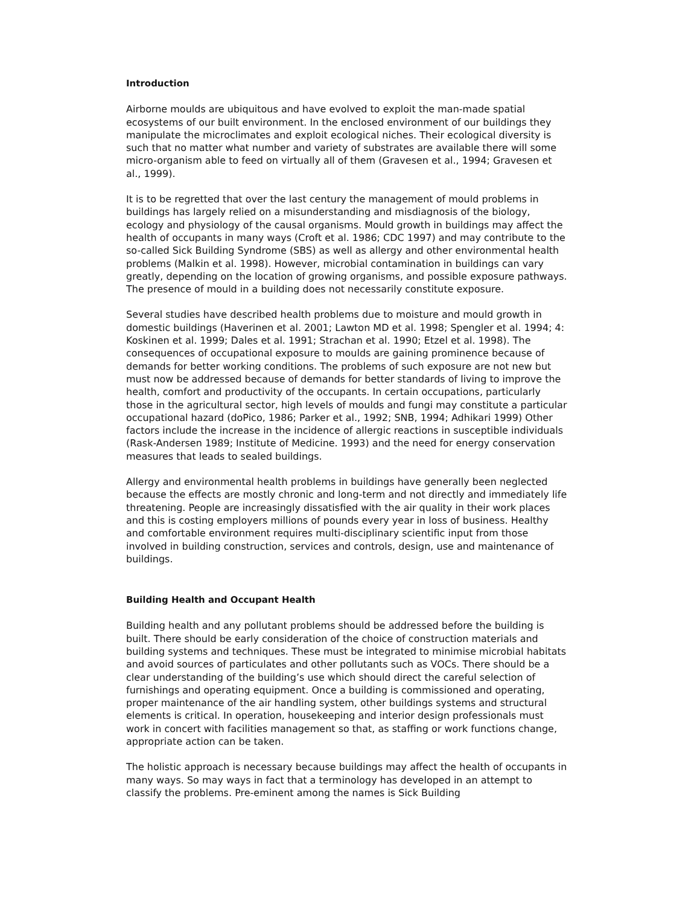Introduction
Airborne moulds are ubiquitous and have evolved to exploit the man-made spatial ecosystems of our built environment. In the enclosed environment of our buildings they manipulate the microclimates and exploit ecological niches. Their ecological diversity is such that no matter what number and variety of substrates are available there will some micro-organism able to feed on virtually all of them (Gravesen et al., 1994; Gravesen et al., 1999).
It is to be regretted that over the last century the management of mould problems in buildings has largely relied on a misunderstanding and misdiagnosis of the biology, ecology and physiology of the causal organisms. Mould growth in buildings may affect the health of occupants in many ways (Croft et al. 1986; CDC 1997) and may contribute to the so-called Sick Building Syndrome (SBS) as well as allergy and other environmental health problems (Malkin et al. 1998). However, microbial contamination in buildings can vary greatly, depending on the location of growing organisms, and possible exposure pathways. The presence of mould in a building does not necessarily constitute exposure.
Several studies have described health problems due to moisture and mould growth in domestic buildings (Haverinen et al. 2001; Lawton MD et al. 1998; Spengler et al. 1994; 4: Koskinen et al. 1999; Dales et al. 1991; Strachan et al. 1990; Etzel et al. 1998). The consequences of occupational exposure to moulds are gaining prominence because of demands for better working conditions. The problems of such exposure are not new but must now be addressed because of demands for better standards of living to improve the health, comfort and productivity of the occupants. In certain occupations, particularly those in the agricultural sector, high levels of moulds and fungi may constitute a particular occupational hazard (doPico, 1986; Parker et al., 1992; SNB, 1994; Adhikari 1999) Other factors include the increase in the incidence of allergic reactions in susceptible individuals (Rask-Andersen 1989; Institute of Medicine. 1993) and the need for energy conservation measures that leads to sealed buildings.
Allergy and environmental health problems in buildings have generally been neglected because the effects are mostly chronic and long-term and not directly and immediately life threatening. People are increasingly dissatisfied with the air quality in their work places and this is costing employers millions of pounds every year in loss of business. Healthy and comfortable environment requires multi-disciplinary scientific input from those involved in building construction, services and controls, design, use and maintenance of buildings.
Building Health and Occupant Health
Building health and any pollutant problems should be addressed before the building is built. There should be early consideration of the choice of construction materials and building systems and techniques. These must be integrated to minimise microbial habitats and avoid sources of particulates and other pollutants such as VOCs. There should be a clear understanding of the building’s use which should direct the careful selection of furnishings and operating equipment. Once a building is commissioned and operating, proper maintenance of the air handling system, other buildings systems and structural elements is critical. In operation, housekeeping and interior design professionals must work in concert with facilities management so that, as staffing or work functions change, appropriate action can be taken.
The holistic approach is necessary because buildings may affect the health of occupants in many ways. So may ways in fact that a terminology has developed in an attempt to classify the problems. Pre-eminent among the names is Sick Building